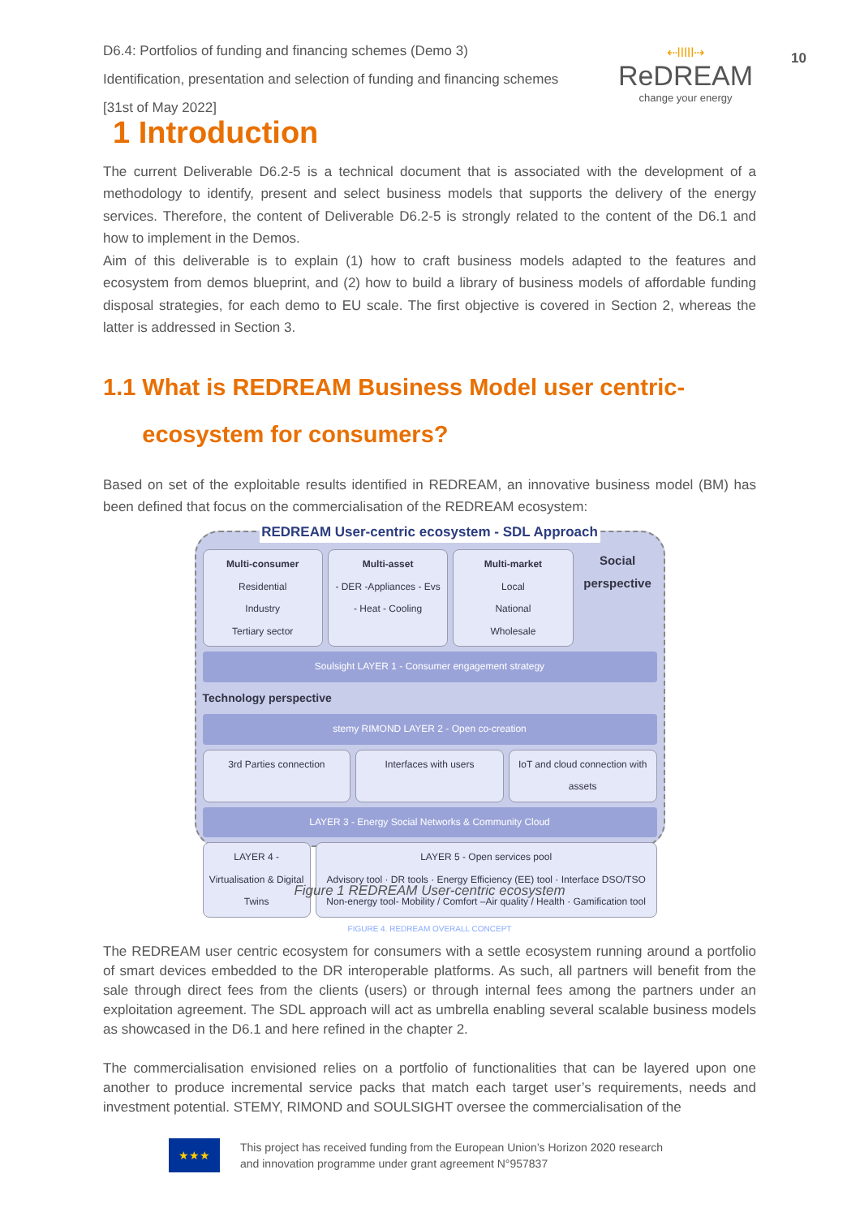D6.4: Portfolios of funding and financing schemes (Demo 3)
Identification, presentation and selection of funding and financing schemes
[31st of May 2022]
⇠ǀǀǀǀǀ⇢
ReDREAM
change your energy
10
1 Introduction
The current Deliverable D6.2-5 is a technical document that is associated with the development of a methodology to identify, present and select business models that supports the delivery of the energy services. Therefore, the content of Deliverable D6.2-5 is strongly related to the content of the D6.1 and how to implement in the Demos.
Aim of this deliverable is to explain (1) how to craft business models adapted to the features and ecosystem from demos blueprint, and (2) how to build a library of business models of affordable funding disposal strategies, for each demo to EU scale. The first objective is covered in Section 2, whereas the latter is addressed in Section 3.
1.1 What is REDREAM Business Model user centric-
ecosystem for consumers?
Based on set of the exploitable results identified in REDREAM, an innovative business model (BM) has been defined that focus on the commercialisation of the REDREAM ecosystem:
REDREAM User-centric ecosystem - SDL Approach
Multi-consumer
Residential
Industry
Tertiary sector
Multi-asset
- DER -Appliances - Evs
- Heat - Cooling
Multi-market
Local
National
Wholesale
Social perspective
Soulsight LAYER 1 - Consumer engagement strategy
Technology perspective
stemy RIMOND LAYER 2 - Open co-creation
3rd Parties connection Interfaces with users IoT and cloud connection with assets
LAYER 3 - Energy Social Networks & Community Cloud
LAYER 4 - Virtualisation & Digital Twins
LAYER 5 - Open services pool
Advisory tool · DR tools · Energy Efficiency (EE) tool · Interface DSO/TSO
Non-energy tool- Mobility / Comfort –Air quality / Health · Gamification tool
FIGURE 4. REDREAM OVERALL CONCEPT
Figure 1 REDREAM User-centric ecosystem
The REDREAM user centric ecosystem for consumers with a settle ecosystem running around a portfolio of smart devices embedded to the DR interoperable platforms. As such, all partners will benefit from the sale through direct fees from the clients (users) or through internal fees among the partners under an exploitation agreement. The SDL approach will act as umbrella enabling several scalable business models as showcased in the D6.1 and here refined in the chapter 2.
The commercialisation envisioned relies on a portfolio of functionalities that can be layered upon one another to produce incremental service packs that match each target user’s requirements, needs and investment potential. STEMY, RIMOND and SOULSIGHT oversee the commercialisation of the
★★★
This project has received funding from the European Union’s Horizon 2020 research
and innovation programme under grant agreement N°957837